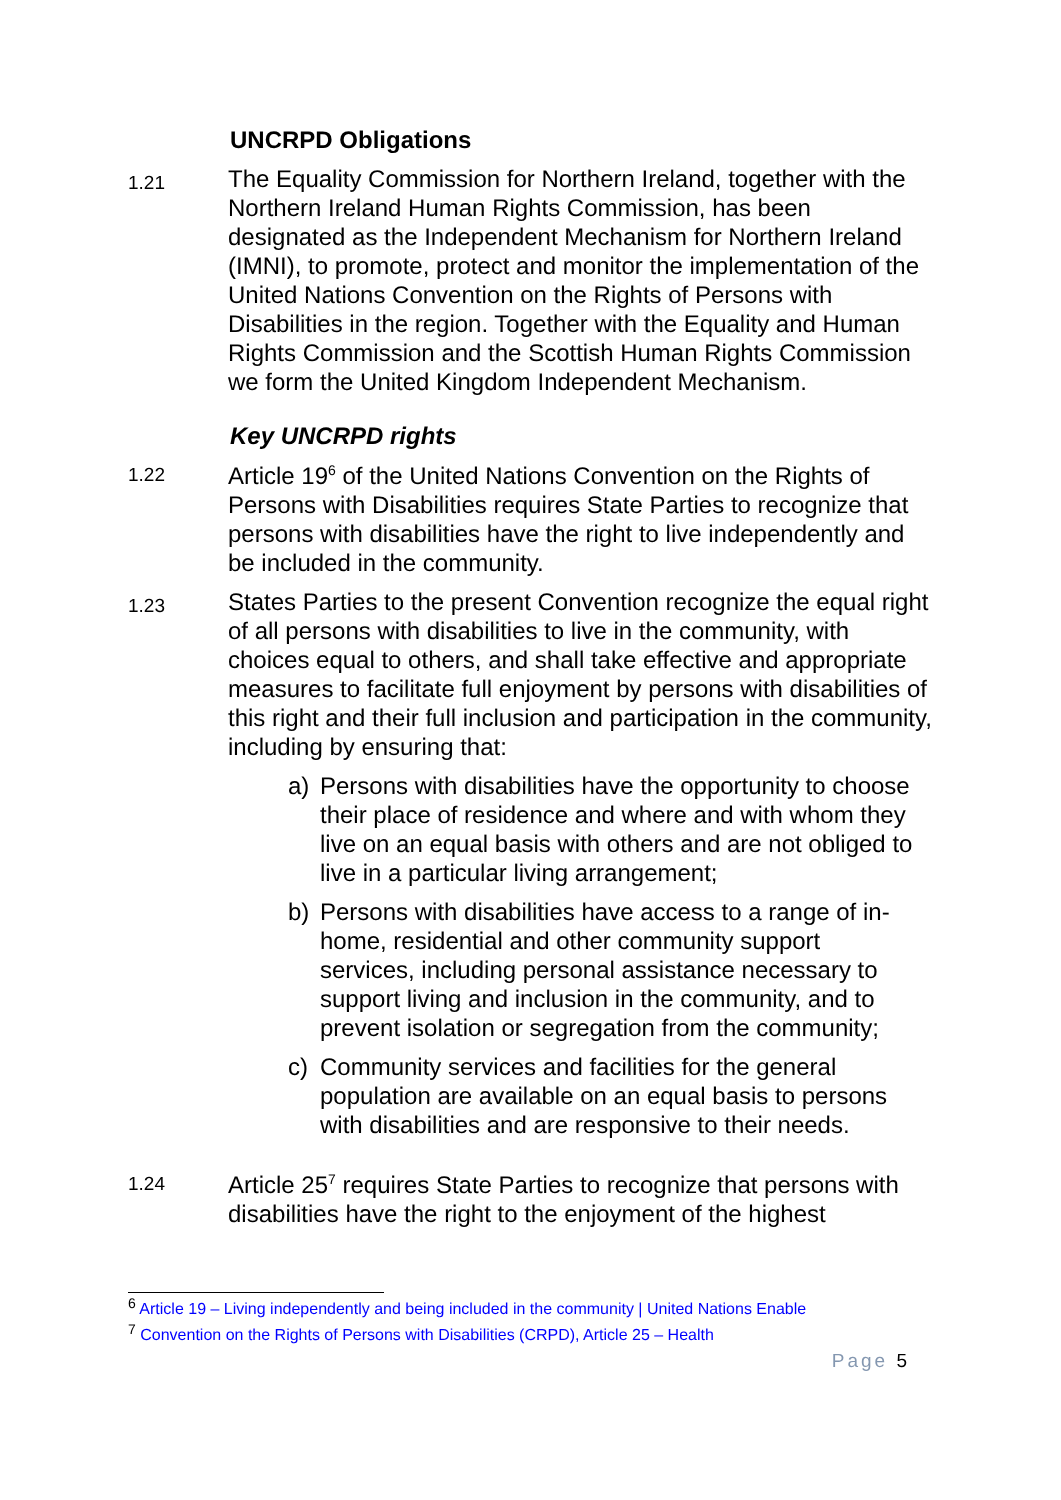UNCRPD Obligations
1.21
The Equality Commission for Northern Ireland, together with the Northern Ireland Human Rights Commission, has been designated as the Independent Mechanism for Northern Ireland (IMNI), to promote, protect and monitor the implementation of the United Nations Convention on the Rights of Persons with Disabilities in the region. Together with the Equality and Human Rights Commission and the Scottish Human Rights Commission we form the United Kingdom Independent Mechanism.
Key UNCRPD rights
1.22
Article 19<sup>6</sup> of the United Nations Convention on the Rights of Persons with Disabilities requires State Parties to recognize that persons with disabilities have the right to live independently and be included in the community.
1.23
States Parties to the present Convention recognize the equal right of all persons with disabilities to live in the community, with choices equal to others, and shall take effective and appropriate measures to facilitate full enjoyment by persons with disabilities of this right and their full inclusion and participation in the community, including by ensuring that:
a) Persons with disabilities have the opportunity to choose their place of residence and where and with whom they live on an equal basis with others and are not obliged to live in a particular living arrangement;
b) Persons with disabilities have access to a range of in-home, residential and other community support services, including personal assistance necessary to support living and inclusion in the community, and to prevent isolation or segregation from the community;
c) Community services and facilities for the general population are available on an equal basis to persons with disabilities and are responsive to their needs.
1.24
Article 25<sup>7</sup> requires State Parties to recognize that persons with disabilities have the right to the enjoyment of the highest
<sup>6</sup> Article 19 – Living independently and being included in the community | United Nations Enable
<sup>7</sup> Convention on the Rights of Persons with Disabilities (CRPD), Article 25 – Health
Page 5